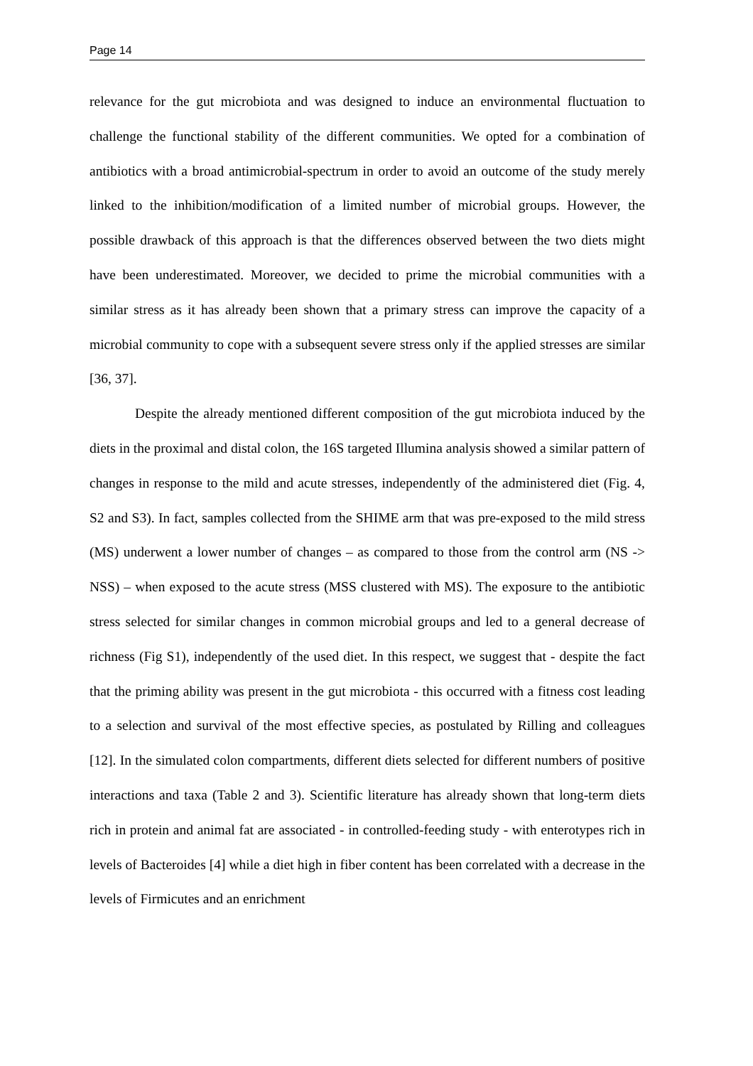Page 14
relevance for the gut microbiota and was designed to induce an environmental fluctuation to challenge the functional stability of the different communities. We opted for a combination of antibiotics with a broad antimicrobial-spectrum in order to avoid an outcome of the study merely linked to the inhibition/modification of a limited number of microbial groups. However, the possible drawback of this approach is that the differences observed between the two diets might have been underestimated. Moreover, we decided to prime the microbial communities with a similar stress as it has already been shown that a primary stress can improve the capacity of a microbial community to cope with a subsequent severe stress only if the applied stresses are similar [36, 37].
Despite the already mentioned different composition of the gut microbiota induced by the diets in the proximal and distal colon, the 16S targeted Illumina analysis showed a similar pattern of changes in response to the mild and acute stresses, independently of the administered diet (Fig. 4, S2 and S3). In fact, samples collected from the SHIME arm that was pre-exposed to the mild stress (MS) underwent a lower number of changes – as compared to those from the control arm (NS -> NSS) – when exposed to the acute stress (MSS clustered with MS). The exposure to the antibiotic stress selected for similar changes in common microbial groups and led to a general decrease of richness (Fig S1), independently of the used diet. In this respect, we suggest that - despite the fact that the priming ability was present in the gut microbiota - this occurred with a fitness cost leading to a selection and survival of the most effective species, as postulated by Rilling and colleagues [12]. In the simulated colon compartments, different diets selected for different numbers of positive interactions and taxa (Table 2 and 3). Scientific literature has already shown that long-term diets rich in protein and animal fat are associated - in controlled-feeding study - with enterotypes rich in levels of Bacteroides [4] while a diet high in fiber content has been correlated with a decrease in the levels of Firmicutes and an enrichment